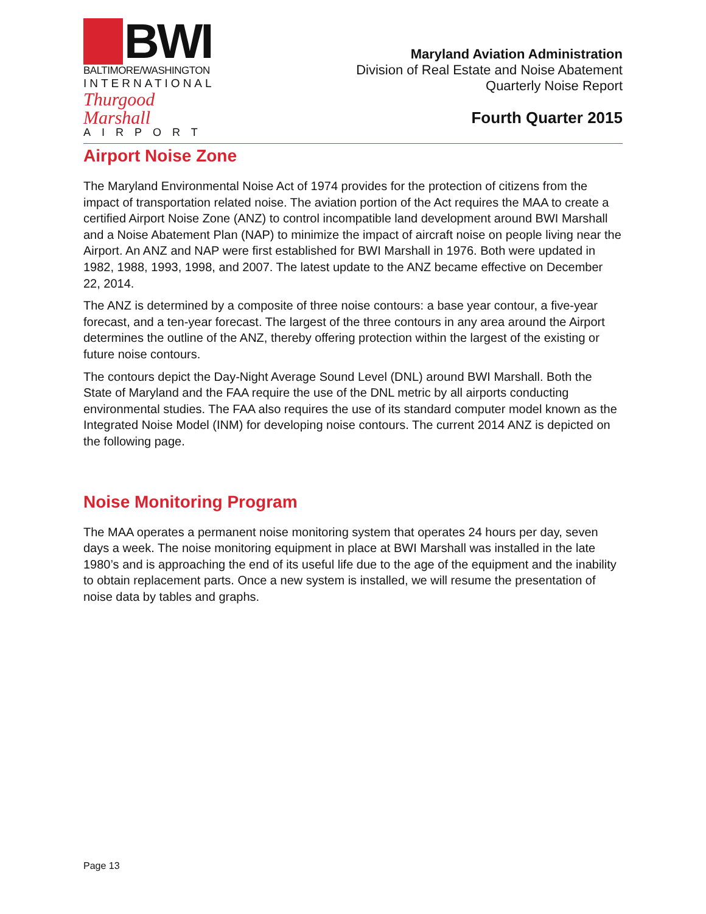BWI
BALTIMORE/WASHINGTON
INTERNATIONAL
Thurgood Marshall
AIRPORT
Maryland Aviation Administration
Division of Real Estate and Noise Abatement
Quarterly Noise Report
Fourth Quarter 2015
Airport Noise Zone
The Maryland Environmental Noise Act of 1974 provides for the protection of citizens from the impact of transportation related noise. The aviation portion of the Act requires the MAA to create a certified Airport Noise Zone (ANZ) to control incompatible land development around BWI Marshall and a Noise Abatement Plan (NAP) to minimize the impact of aircraft noise on people living near the Airport. An ANZ and NAP were first established for BWI Marshall in 1976. Both were updated in 1982, 1988, 1993, 1998, and 2007. The latest update to the ANZ became effective on December 22, 2014.
The ANZ is determined by a composite of three noise contours: a base year contour, a five-year forecast, and a ten-year forecast. The largest of the three contours in any area around the Airport determines the outline of the ANZ, thereby offering protection within the largest of the existing or future noise contours.
The contours depict the Day-Night Average Sound Level (DNL) around BWI Marshall. Both the State of Maryland and the FAA require the use of the DNL metric by all airports conducting environmental studies. The FAA also requires the use of its standard computer model known as the Integrated Noise Model (INM) for developing noise contours. The current 2014 ANZ is depicted on the following page.
Noise Monitoring Program
The MAA operates a permanent noise monitoring system that operates 24 hours per day, seven days a week. The noise monitoring equipment in place at BWI Marshall was installed in the late 1980’s and is approaching the end of its useful life due to the age of the equipment and the inability to obtain replacement parts. Once a new system is installed, we will resume the presentation of noise data by tables and graphs.
Page 13